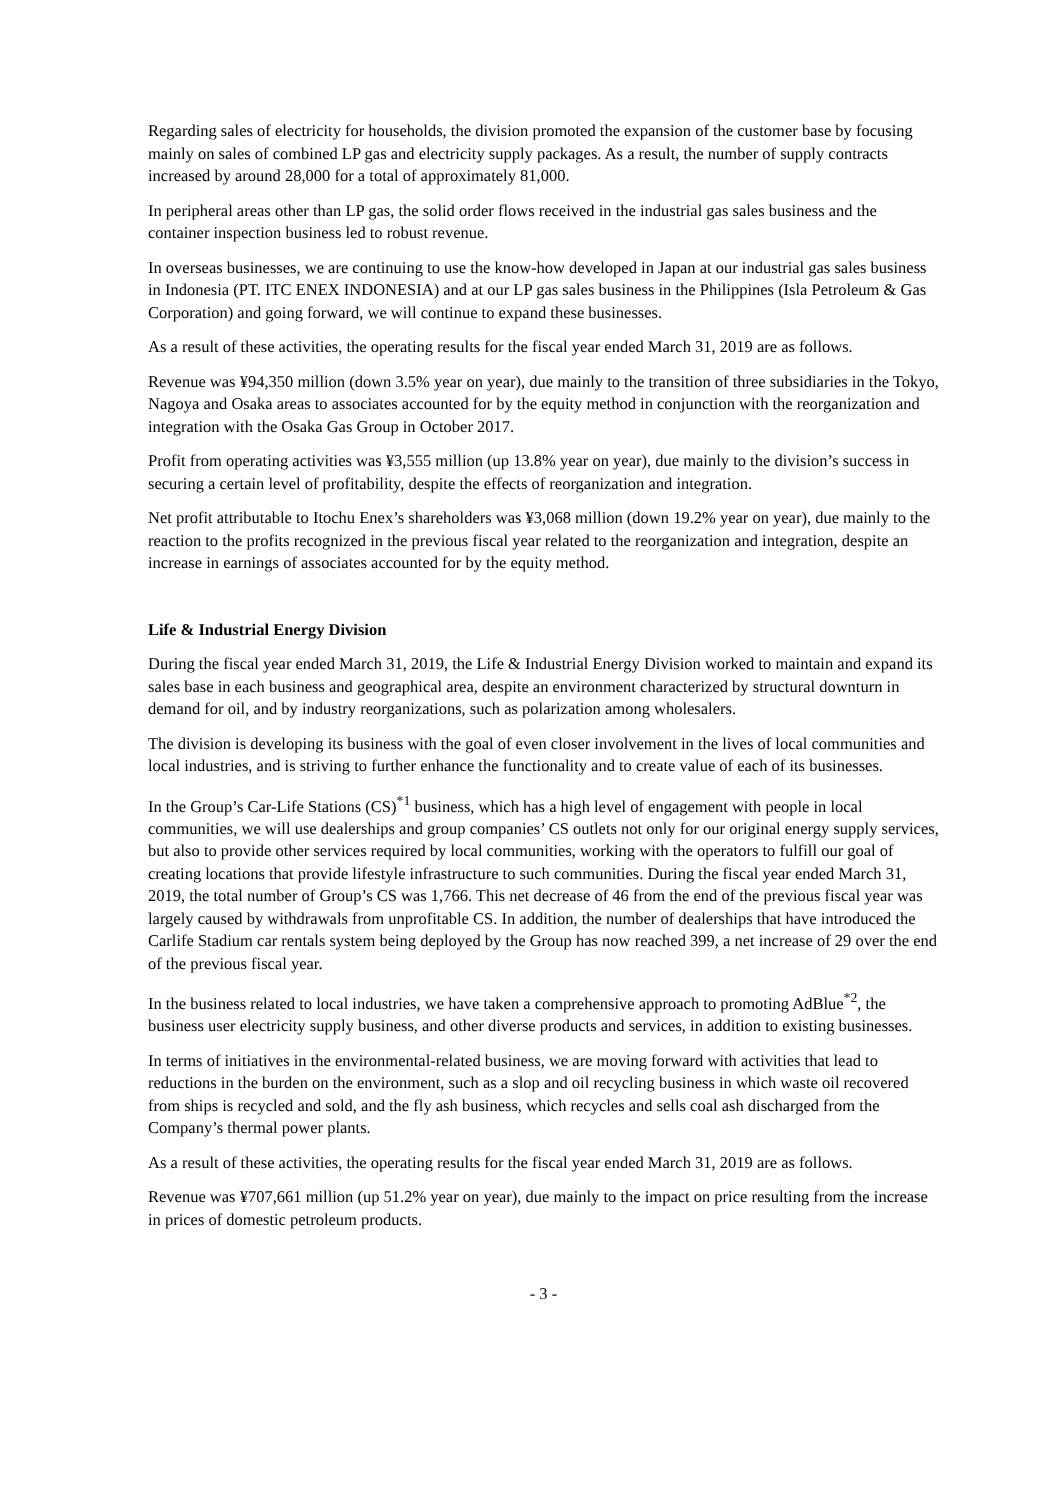Regarding sales of electricity for households, the division promoted the expansion of the customer base by focusing mainly on sales of combined LP gas and electricity supply packages. As a result, the number of supply contracts increased by around 28,000 for a total of approximately 81,000.
In peripheral areas other than LP gas, the solid order flows received in the industrial gas sales business and the container inspection business led to robust revenue.
In overseas businesses, we are continuing to use the know-how developed in Japan at our industrial gas sales business in Indonesia (PT. ITC ENEX INDONESIA) and at our LP gas sales business in the Philippines (Isla Petroleum & Gas Corporation) and going forward, we will continue to expand these businesses.
As a result of these activities, the operating results for the fiscal year ended March 31, 2019 are as follows.
Revenue was ¥94,350 million (down 3.5% year on year), due mainly to the transition of three subsidiaries in the Tokyo, Nagoya and Osaka areas to associates accounted for by the equity method in conjunction with the reorganization and integration with the Osaka Gas Group in October 2017.
Profit from operating activities was ¥3,555 million (up 13.8% year on year), due mainly to the division’s success in securing a certain level of profitability, despite the effects of reorganization and integration.
Net profit attributable to Itochu Enex’s shareholders was ¥3,068 million (down 19.2% year on year), due mainly to the reaction to the profits recognized in the previous fiscal year related to the reorganization and integration, despite an increase in earnings of associates accounted for by the equity method.
Life & Industrial Energy Division
During the fiscal year ended March 31, 2019, the Life & Industrial Energy Division worked to maintain and expand its sales base in each business and geographical area, despite an environment characterized by structural downturn in demand for oil, and by industry reorganizations, such as polarization among wholesalers.
The division is developing its business with the goal of even closer involvement in the lives of local communities and local industries, and is striving to further enhance the functionality and to create value of each of its businesses.
In the Group’s Car-Life Stations (CS)<sup>*1</sup> business, which has a high level of engagement with people in local communities, we will use dealerships and group companies’ CS outlets not only for our original energy supply services, but also to provide other services required by local communities, working with the operators to fulfill our goal of creating locations that provide lifestyle infrastructure to such communities. During the fiscal year ended March 31, 2019, the total number of Group’s CS was 1,766. This net decrease of 46 from the end of the previous fiscal year was largely caused by withdrawals from unprofitable CS. In addition, the number of dealerships that have introduced the Carlife Stadium car rentals system being deployed by the Group has now reached 399, a net increase of 29 over the end of the previous fiscal year.
In the business related to local industries, we have taken a comprehensive approach to promoting AdBlue<sup>*2</sup>, the business user electricity supply business, and other diverse products and services, in addition to existing businesses.
In terms of initiatives in the environmental-related business, we are moving forward with activities that lead to reductions in the burden on the environment, such as a slop and oil recycling business in which waste oil recovered from ships is recycled and sold, and the fly ash business, which recycles and sells coal ash discharged from the Company’s thermal power plants.
As a result of these activities, the operating results for the fiscal year ended March 31, 2019 are as follows.
Revenue was ¥707,661 million (up 51.2% year on year), due mainly to the impact on price resulting from the increase in prices of domestic petroleum products.
- 3 -